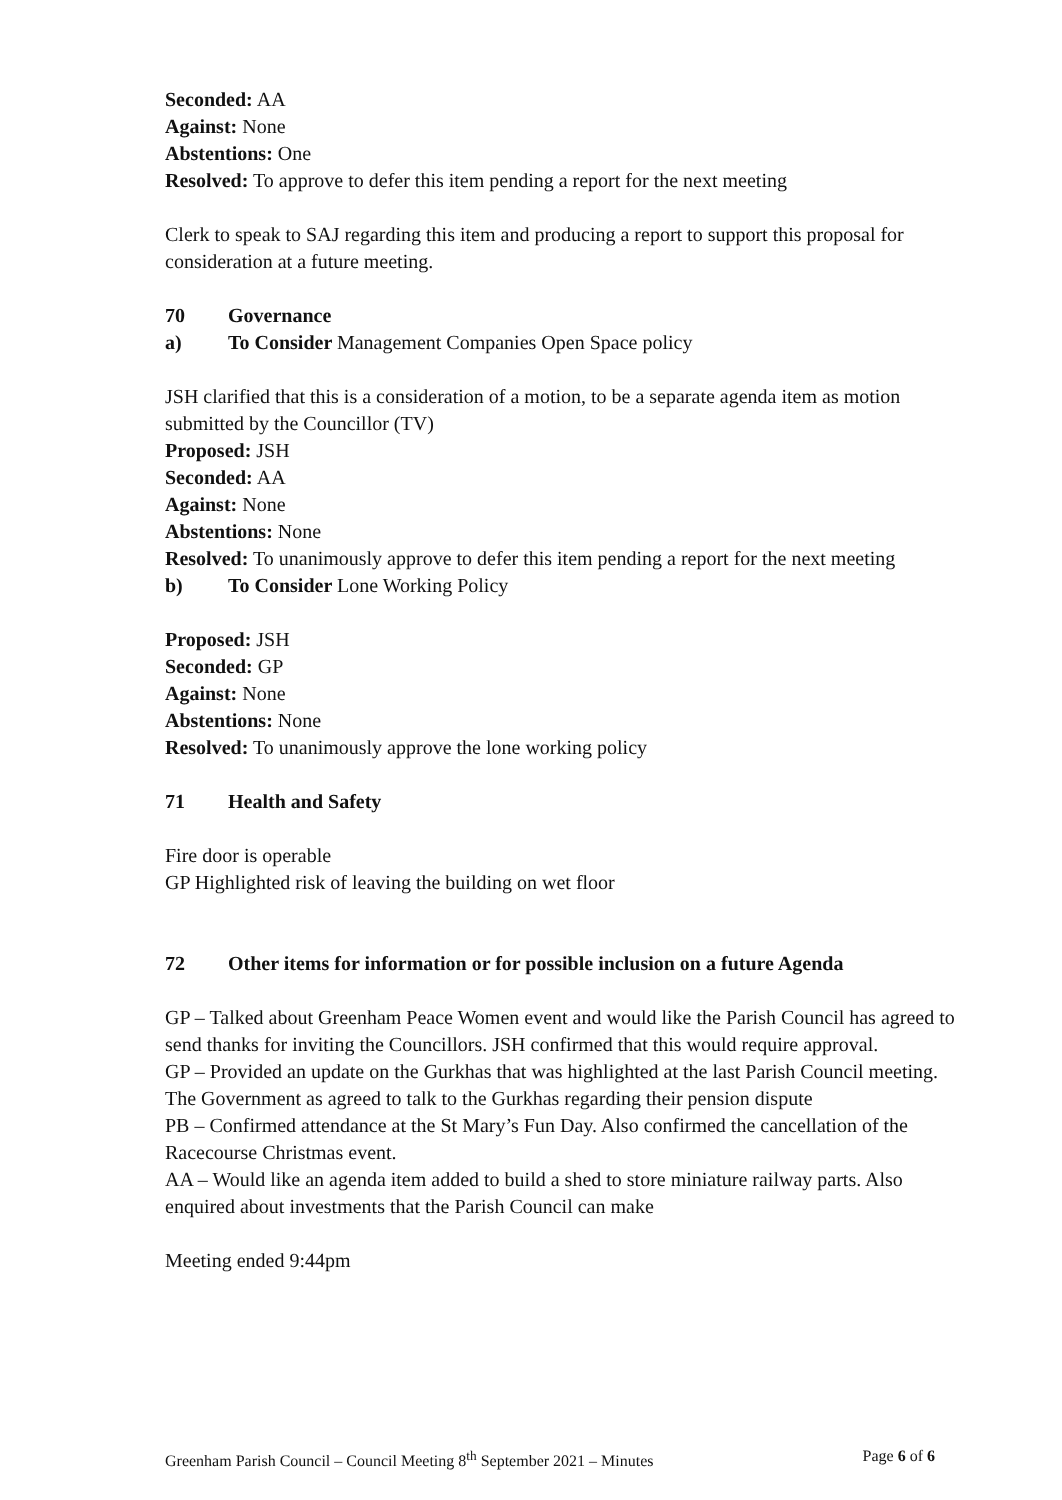Seconded: AA
Against: None
Abstentions: One
Resolved: To approve to defer this item pending a report for the next meeting
Clerk to speak to SAJ regarding this item and producing a report to support this proposal for consideration at a future meeting.
70 Governance
a) To Consider Management Companies Open Space policy
JSH clarified that this is a consideration of a motion, to be a separate agenda item as motion submitted by the Councillor (TV)
Proposed: JSH
Seconded: AA
Against: None
Abstentions: None
Resolved: To unanimously approve to defer this item pending a report for the next meeting
b) To Consider Lone Working Policy
Proposed: JSH
Seconded: GP
Against: None
Abstentions: None
Resolved: To unanimously approve the lone working policy
71 Health and Safety
Fire door is operable
GP Highlighted risk of leaving the building on wet floor
72 Other items for information or for possible inclusion on a future Agenda
GP – Talked about Greenham Peace Women event and would like the Parish Council has agreed to send thanks for inviting the Councillors. JSH confirmed that this would require approval.
GP – Provided an update on the Gurkhas that was highlighted at the last Parish Council meeting. The Government as agreed to talk to the Gurkhas regarding their pension dispute
PB – Confirmed attendance at the St Mary’s Fun Day. Also confirmed the cancellation of the Racecourse Christmas event.
AA – Would like an agenda item added to build a shed to store miniature railway parts. Also enquired about investments that the Parish Council can make
Meeting ended 9:44pm
Greenham Parish Council – Council Meeting 8<sup>th</sup> September 2021 – Minutes Page 6 of 6